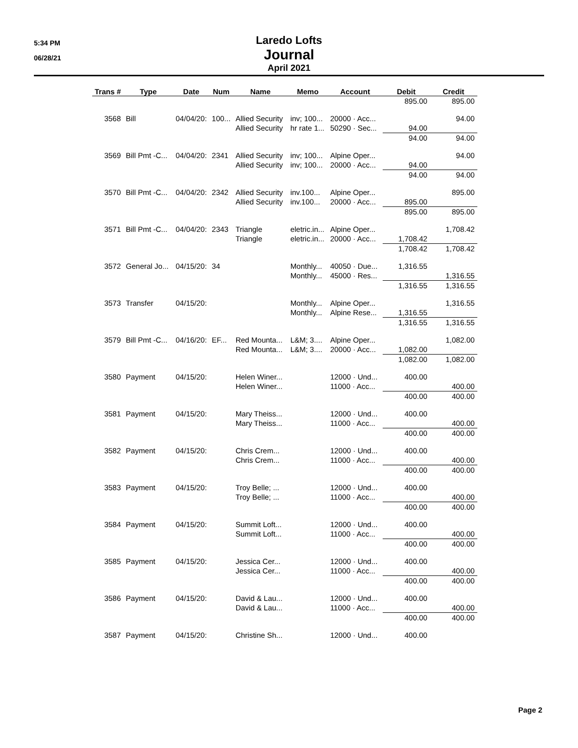5:34 PM
06/28/21
Laredo Lofts
Journal
April 2021
| Trans # | Type | Date | Num | Name | Memo | Account | Debit | Credit |
| --- | --- | --- | --- | --- | --- | --- | --- | --- |
| | | | | | | | 895.00 | 895.00 |
| 3568 | Bill | 04/04/20: | 100... | Allied Security | inv; 100... | 20000 · Acc... | | 94.00 |
| | | | | Allied Security | hr rate 1... | 50290 · Sec... | 94.00 | |
| | | | | | | | 94.00 | 94.00 |
| 3569 | Bill Pmt -C... | 04/04/20: | 2341 | Allied Security | inv; 100... | Alpine Oper... | | 94.00 |
| | | | | Allied Security | inv; 100... | 20000 · Acc... | 94.00 | |
| | | | | | | | 94.00 | 94.00 |
| 3570 | Bill Pmt -C... | 04/04/20: | 2342 | Allied Security | inv.100... | Alpine Oper... | | 895.00 |
| | | | | Allied Security | inv.100... | 20000 · Acc... | 895.00 | |
| | | | | | | | 895.00 | 895.00 |
| 3571 | Bill Pmt -C... | 04/04/20: | 2343 | Triangle | eletric.in... | Alpine Oper... | | 1,708.42 |
| | | | | Triangle | eletric.in... | 20000 · Acc... | 1,708.42 | |
| | | | | | | | 1,708.42 | 1,708.42 |
| 3572 | General Jo... | 04/15/20: | 34 | | Monthly... | 40050 · Due... | 1,316.55 | |
| | | | | | Monthly... | 45000 · Res... | | 1,316.55 |
| | | | | | | | 1,316.55 | 1,316.55 |
| 3573 | Transfer | 04/15/20: | | | Monthly... | Alpine Oper... | | 1,316.55 |
| | | | | | Monthly... | Alpine Rese... | 1,316.55 | |
| | | | | | | | 1,316.55 | 1,316.55 |
| 3579 | Bill Pmt -C... | 04/16/20: | EF... | Red Mounta... | L&M; 3.... | Alpine Oper... | | 1,082.00 |
| | | | | Red Mounta... | L&M; 3.... | 20000 · Acc... | 1,082.00 | |
| | | | | | | | 1,082.00 | 1,082.00 |
| 3580 | Payment | 04/15/20: | | Helen Winer... | | 12000 · Und... | 400.00 | |
| | | | | Helen Winer... | | 11000 · Acc... | | 400.00 |
| | | | | | | | 400.00 | 400.00 |
| 3581 | Payment | 04/15/20: | | Mary Theiss... | | 12000 · Und... | 400.00 | |
| | | | | Mary Theiss... | | 11000 · Acc... | | 400.00 |
| | | | | | | | 400.00 | 400.00 |
| 3582 | Payment | 04/15/20: | | Chris Crem... | | 12000 · Und... | 400.00 | |
| | | | | Chris Crem... | | 11000 · Acc... | | 400.00 |
| | | | | | | | 400.00 | 400.00 |
| 3583 | Payment | 04/15/20: | | Troy Belle; ... | | 12000 · Und... | 400.00 | |
| | | | | Troy Belle; ... | | 11000 · Acc... | | 400.00 |
| | | | | | | | 400.00 | 400.00 |
| 3584 | Payment | 04/15/20: | | Summit Loft... | | 12000 · Und... | 400.00 | |
| | | | | Summit Loft... | | 11000 · Acc... | | 400.00 |
| | | | | | | | 400.00 | 400.00 |
| 3585 | Payment | 04/15/20: | | Jessica Cer... | | 12000 · Und... | 400.00 | |
| | | | | Jessica Cer... | | 11000 · Acc... | | 400.00 |
| | | | | | | | 400.00 | 400.00 |
| 3586 | Payment | 04/15/20: | | David & Lau... | | 12000 · Und... | 400.00 | |
| | | | | David & Lau... | | 11000 · Acc... | | 400.00 |
| | | | | | | | 400.00 | 400.00 |
| 3587 | Payment | 04/15/20: | | Christine Sh... | | 12000 · Und... | 400.00 | |
Page 2